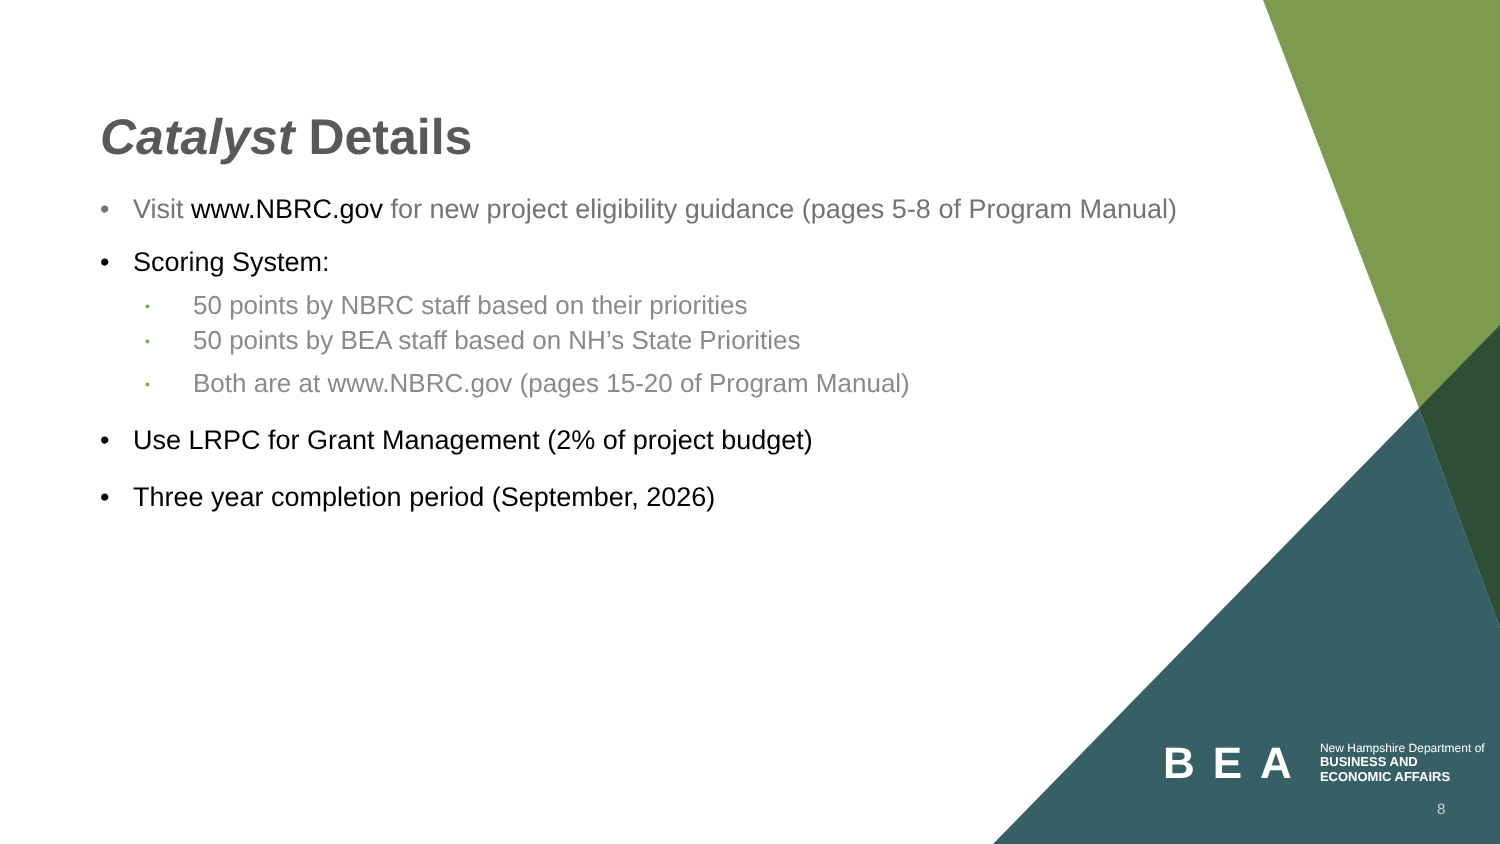Catalyst Details
• Visit www.NBRC.gov for new project eligibility guidance (pages 5-8 of Program Manual)
• Scoring System:
• 50 points by NBRC staff based on their priorities
• 50 points by BEA staff based on NH’s State Priorities
• Both are at www.NBRC.gov (pages 15-20 of Program Manual)
• Use LRPC for Grant Management (2% of project budget)
• Three year completion period (September, 2026)
BEA New Hampshire Department of
BUSINESS AND
ECONOMIC AFFAIRS
8